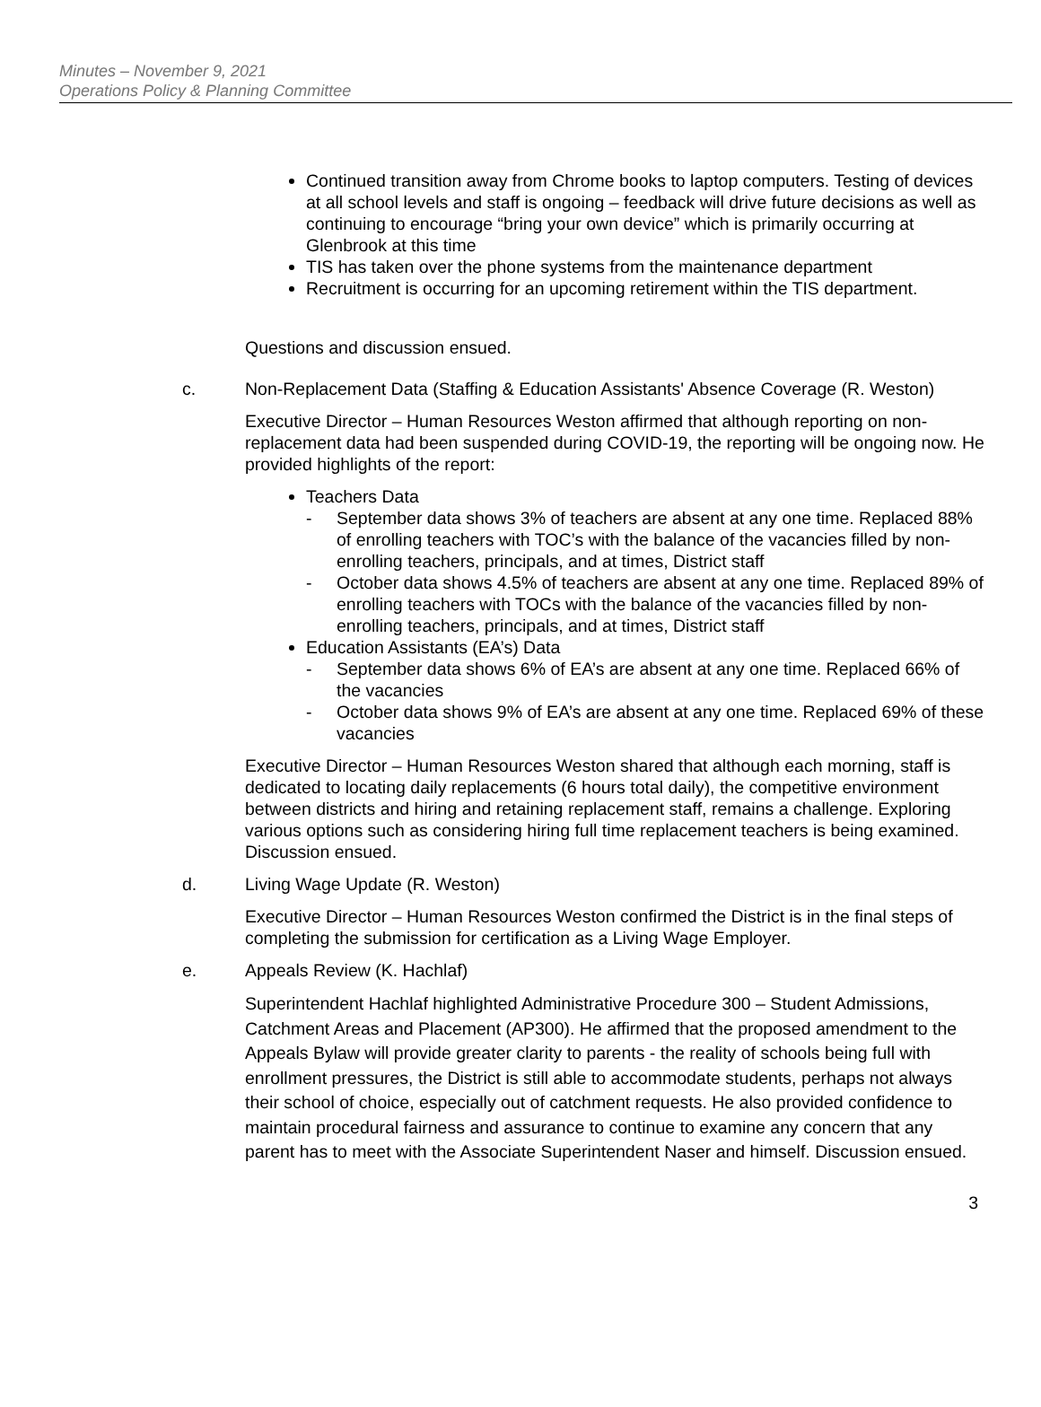Minutes – November 9, 2021
Operations Policy & Planning Committee
Continued transition away from Chrome books to laptop computers. Testing of devices at all school levels and staff is ongoing – feedback will drive future decisions as well as continuing to encourage “bring your own device” which is primarily occurring at Glenbrook at this time
TIS has taken over the phone systems from the maintenance department
Recruitment is occurring for an upcoming retirement within the TIS department.
Questions and discussion ensued.
c. Non-Replacement Data (Staffing & Education Assistants' Absence Coverage (R. Weston)
Executive Director – Human Resources Weston affirmed that although reporting on non-replacement data had been suspended during COVID-19, the reporting will be ongoing now. He provided highlights of the report:
Teachers Data
- September data shows 3% of teachers are absent at any one time. Replaced 88% of enrolling teachers with TOC’s with the balance of the vacancies filled by non-enrolling teachers, principals, and at times, District staff
- October data shows 4.5% of teachers are absent at any one time. Replaced 89% of enrolling teachers with TOCs with the balance of the vacancies filled by non-enrolling teachers, principals, and at times, District staff
Education Assistants (EA’s) Data
- September data shows 6% of EA’s are absent at any one time. Replaced 66% of the vacancies
- October data shows 9% of EA’s are absent at any one time. Replaced 69% of these vacancies
Executive Director – Human Resources Weston shared that although each morning, staff is dedicated to locating daily replacements (6 hours total daily), the competitive environment between districts and hiring and retaining replacement staff, remains a challenge. Exploring various options such as considering hiring full time replacement teachers is being examined. Discussion ensued.
d. Living Wage Update (R. Weston)
Executive Director – Human Resources Weston confirmed the District is in the final steps of completing the submission for certification as a Living Wage Employer.
e. Appeals Review (K. Hachlaf)
Superintendent Hachlaf highlighted Administrative Procedure 300 – Student Admissions, Catchment Areas and Placement (AP300). He affirmed that the proposed amendment to the Appeals Bylaw will provide greater clarity to parents - the reality of schools being full with enrollment pressures, the District is still able to accommodate students, perhaps not always their school of choice, especially out of catchment requests. He also provided confidence to maintain procedural fairness and assurance to continue to examine any concern that any parent has to meet with the Associate Superintendent Naser and himself. Discussion ensued.
3